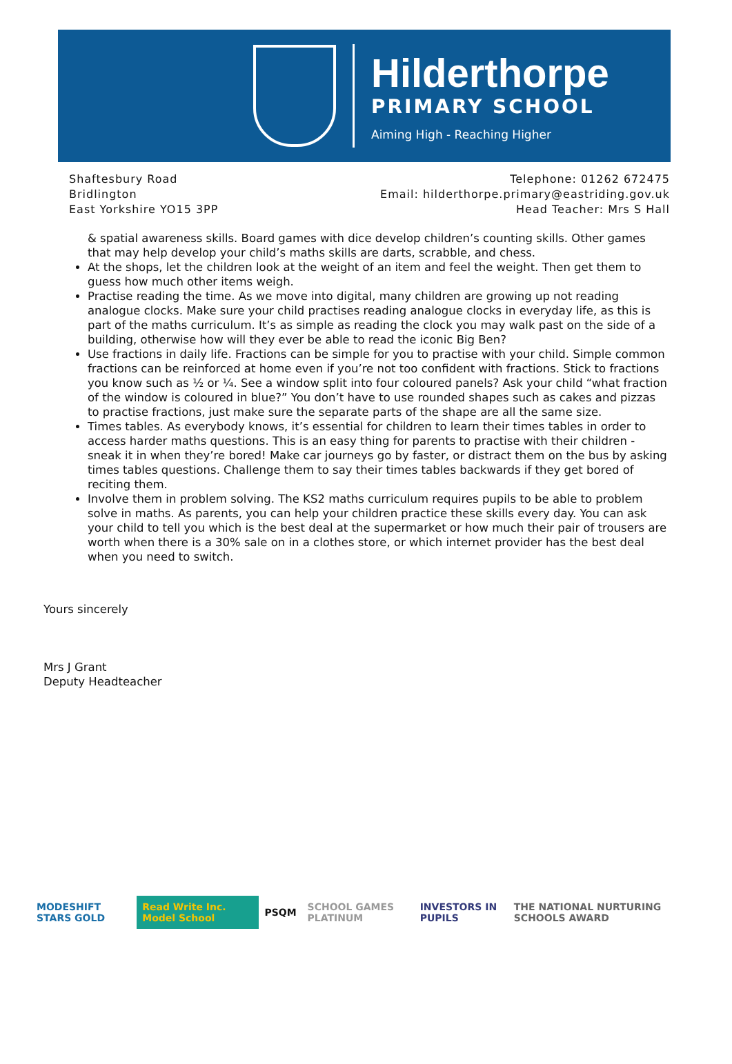Hilderthorpe
PRIMARY SCHOOL
Aiming High - Reaching Higher
Shaftesbury Road
Bridlington
East Yorkshire YO15 3PP
Telephone: 01262 672475
Email: hilderthorpe.primary@eastriding.gov.uk
Head Teacher: Mrs S Hall
& spatial awareness skills. Board games with dice develop children’s counting skills. Other games that may help develop your child’s maths skills are darts, scrabble, and chess.
At the shops, let the children look at the weight of an item and feel the weight. Then get them to guess how much other items weigh.
Practise reading the time. As we move into digital, many children are growing up not reading analogue clocks. Make sure your child practises reading analogue clocks in everyday life, as this is part of the maths curriculum. It’s as simple as reading the clock you may walk past on the side of a building, otherwise how will they ever be able to read the iconic Big Ben?
Use fractions in daily life. Fractions can be simple for you to practise with your child. Simple common fractions can be reinforced at home even if you’re not too confident with fractions. Stick to fractions you know such as ½ or ¼. See a window split into four coloured panels? Ask your child “what fraction of the window is coloured in blue?” You don’t have to use rounded shapes such as cakes and pizzas to practise fractions, just make sure the separate parts of the shape are all the same size.
Times tables. As everybody knows, it’s essential for children to learn their times tables in order to access harder maths questions. This is an easy thing for parents to practise with their children - sneak it in when they’re bored! Make car journeys go by faster, or distract them on the bus by asking times tables questions. Challenge them to say their times tables backwards if they get bored of reciting them.
Involve them in problem solving. The KS2 maths curriculum requires pupils to be able to problem solve in maths. As parents, you can help your children practice these skills every day. You can ask your child to tell you which is the best deal at the supermarket or how much their pair of trousers are worth when there is a 30% sale on in a clothes store, or which internet provider has the best deal when you need to switch.
Yours sincerely
Mrs J Grant
Deputy Headteacher
MODESHIFT STARS GOLD Read Write Inc. Model School PSQM SCHOOL GAMES PLATINUM INVESTORS IN PUPILS THE NATIONAL NURTURING SCHOOLS AWARD